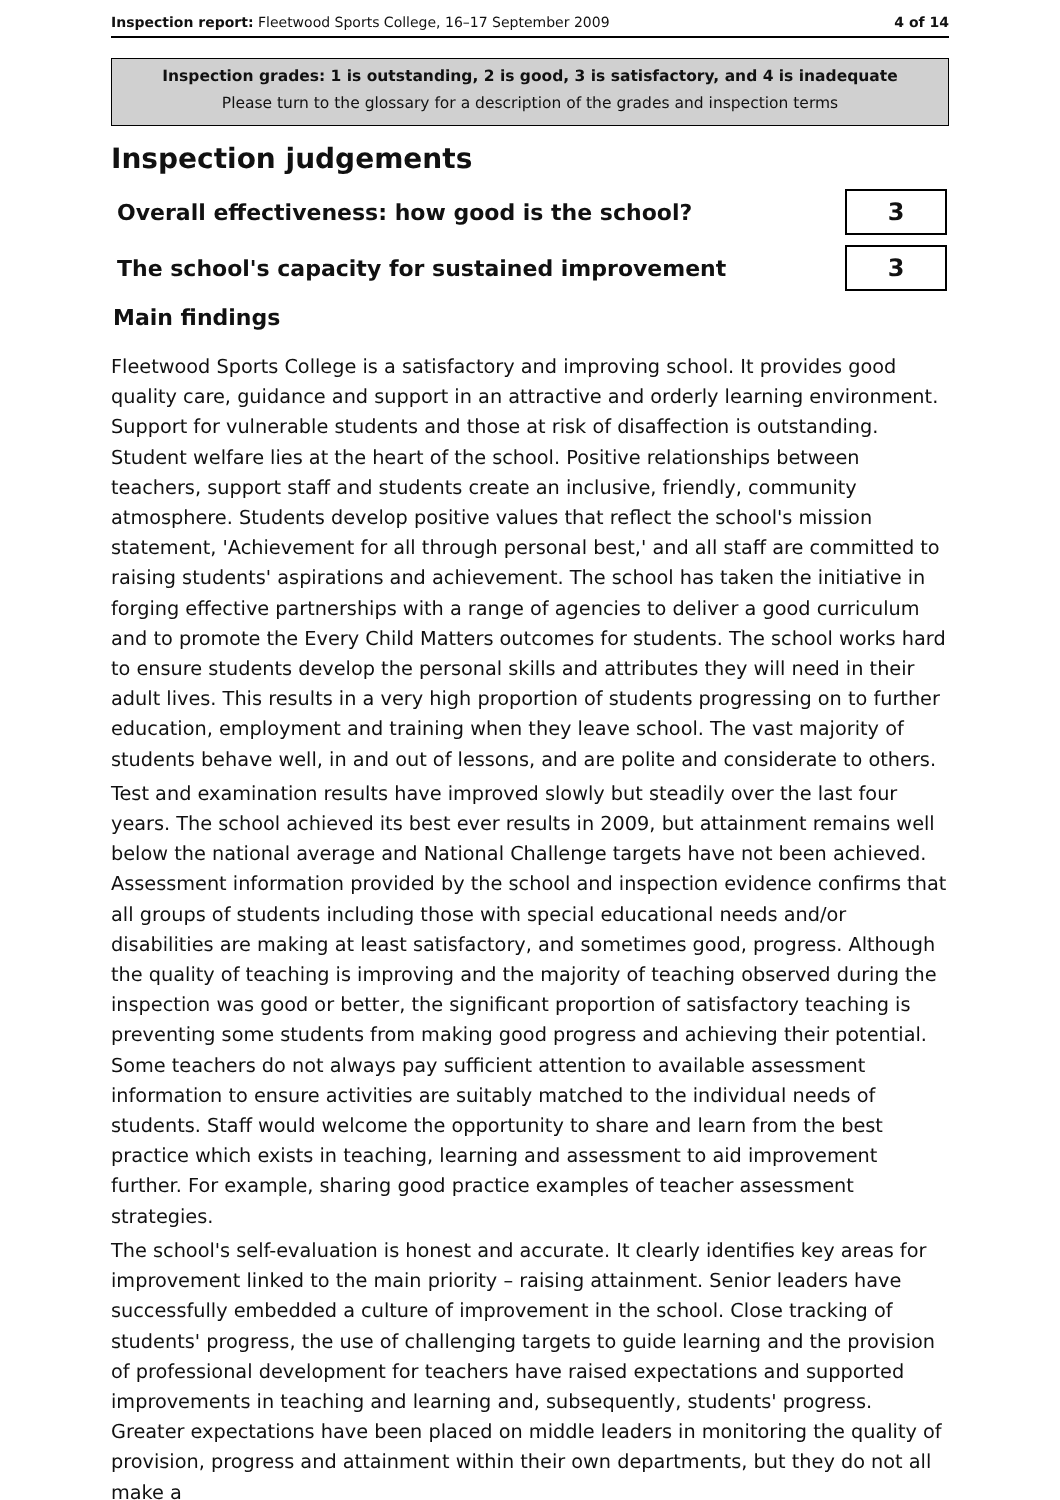Inspection report: Fleetwood Sports College, 16–17 September 2009 4 of 14
Inspection grades: 1 is outstanding, 2 is good, 3 is satisfactory, and 4 is inadequate
Please turn to the glossary for a description of the grades and inspection terms
Inspection judgements
Overall effectiveness: how good is the school?
3
The school's capacity for sustained improvement
3
Main findings
Fleetwood Sports College is a satisfactory and improving school. It provides good quality care, guidance and support in an attractive and orderly learning environment. Support for vulnerable students and those at risk of disaffection is outstanding. Student welfare lies at the heart of the school. Positive relationships between teachers, support staff and students create an inclusive, friendly, community atmosphere. Students develop positive values that reflect the school's mission statement, 'Achievement for all through personal best,' and all staff are committed to raising students' aspirations and achievement. The school has taken the initiative in forging effective partnerships with a range of agencies to deliver a good curriculum and to promote the Every Child Matters outcomes for students. The school works hard to ensure students develop the personal skills and attributes they will need in their adult lives. This results in a very high proportion of students progressing on to further education, employment and training when they leave school. The vast majority of students behave well, in and out of lessons, and are polite and considerate to others.
Test and examination results have improved slowly but steadily over the last four years. The school achieved its best ever results in 2009, but attainment remains well below the national average and National Challenge targets have not been achieved. Assessment information provided by the school and inspection evidence confirms that all groups of students including those with special educational needs and/or disabilities are making at least satisfactory, and sometimes good, progress. Although the quality of teaching is improving and the majority of teaching observed during the inspection was good or better, the significant proportion of satisfactory teaching is preventing some students from making good progress and achieving their potential. Some teachers do not always pay sufficient attention to available assessment information to ensure activities are suitably matched to the individual needs of students. Staff would welcome the opportunity to share and learn from the best practice which exists in teaching, learning and assessment to aid improvement further. For example, sharing good practice examples of teacher assessment strategies.
The school's self-evaluation is honest and accurate. It clearly identifies key areas for improvement linked to the main priority – raising attainment. Senior leaders have successfully embedded a culture of improvement in the school. Close tracking of students' progress, the use of challenging targets to guide learning and the provision of professional development for teachers have raised expectations and supported improvements in teaching and learning and, subsequently, students' progress. Greater expectations have been placed on middle leaders in monitoring the quality of provision, progress and attainment within their own departments, but they do not all make a